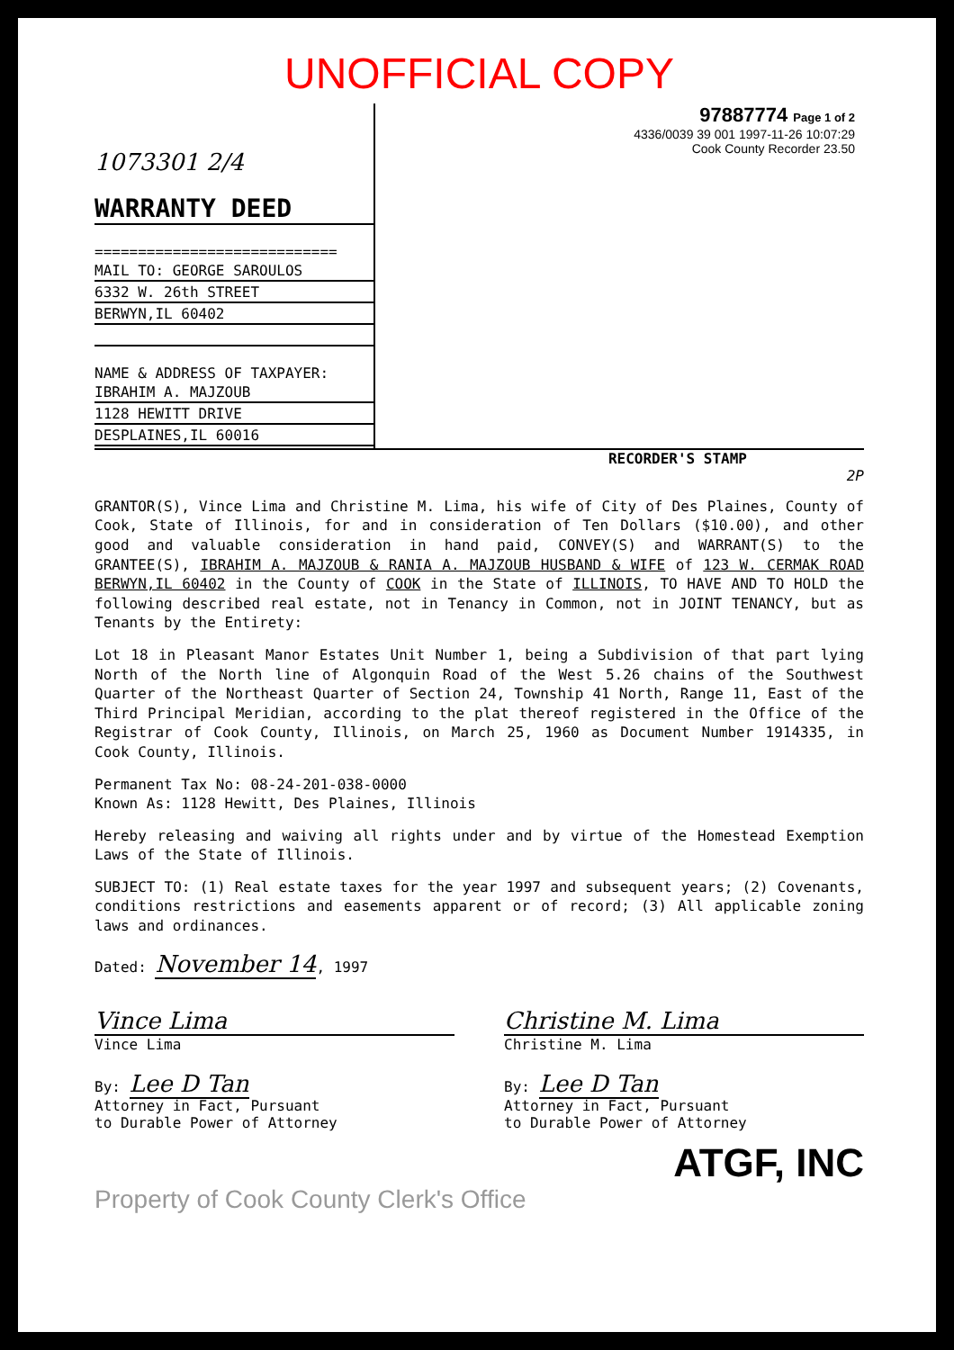UNOFFICIAL COPY
1073301 2/4
WARRANTY DEED
============================
MAIL TO: GEORGE SAROULOS
6332 W. 26th STREET
BERWYN,IL 60402
NAME & ADDRESS OF TAXPAYER:
IBRAHIM A. MAJZOUB
1128 HEWITT DRIVE
DESPLAINES,IL 60016
97887774 Page 1 of 2
4336/0039 39 001 1997-11-26 10:07:29
Cook County Recorder 23.50
RECORDER'S STAMP
2P
GRANTOR(S), Vince Lima and Christine M. Lima, his wife of City of Des Plaines, County of Cook, State of Illinois, for and in consideration of Ten Dollars ($10.00), and other good and valuable consideration in hand paid, CONVEY(S) and WARRANT(S) to the GRANTEE(S), IBRAHIM A. MAJZOUB & RANIA A. MAJZOUB HUSBAND & WIFE of 123 W. CERMAK ROAD BERWYN,IL 60402 in the County of COOK in the State of ILLINOIS, TO HAVE AND TO HOLD the following described real estate, not in Tenancy in Common, not in JOINT TENANCY, but as Tenants by the Entirety:
Lot 18 in Pleasant Manor Estates Unit Number 1, being a Subdivision of that part lying North of the North line of Algonquin Road of the West 5.26 chains of the Southwest Quarter of the Northeast Quarter of Section 24, Township 41 North, Range 11, East of the Third Principal Meridian, according to the plat thereof registered in the Office of the Registrar of Cook County, Illinois, on March 25, 1960 as Document Number 1914335, in Cook County, Illinois.
Permanent Tax No: 08-24-201-038-0000
Known As: 1128 Hewitt, Des Plaines, Illinois
Hereby releasing and waiving all rights under and by virtue of the Homestead Exemption Laws of the State of Illinois.
SUBJECT TO: (1) Real estate taxes for the year 1997 and subsequent years; (2) Covenants, conditions restrictions and easements apparent or of record; (3) All applicable zoning laws and ordinances.
Dated: November 14, 1997
Vince Lima
Vince Lima
By: Lee D Tan
Attorney in Fact, Pursuant
to Durable Power of Attorney
Christine M. Lima
Christine M. Lima
By: Lee D Tan
Attorney in Fact, Pursuant
to Durable Power of Attorney
ATGF, INC
Property of Cook County Clerk's Office